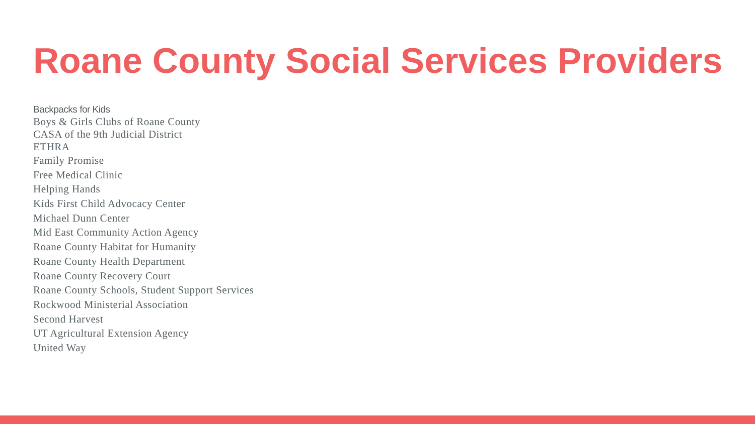Roane County Social Services Providers
Backpacks for Kids
Boys & Girls Clubs of Roane County
CASA of the 9th Judicial District
ETHRA
Family Promise
Free Medical Clinic
Helping Hands
Kids First Child Advocacy Center
Michael Dunn Center
Mid East Community Action Agency
Roane County Habitat for Humanity
Roane County Health Department
Roane County Recovery Court
Roane County Schools, Student Support Services
Rockwood Ministerial Association
Second Harvest
UT Agricultural Extension Agency
United Way